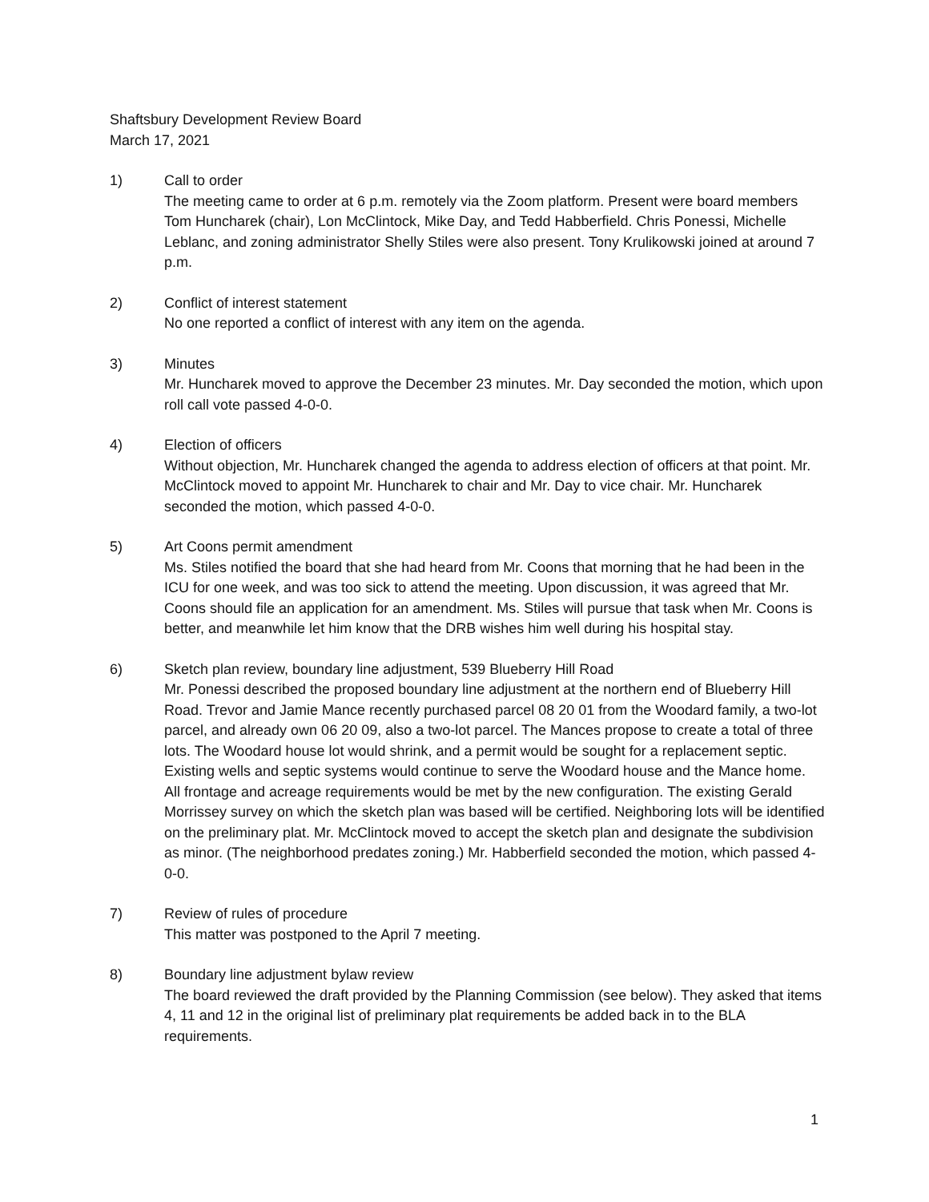Shaftsbury Development Review Board
March 17, 2021
1) Call to order
The meeting came to order at 6 p.m. remotely via the Zoom platform. Present were board members Tom Huncharek (chair), Lon McClintock, Mike Day, and Tedd Habberfield. Chris Ponessi, Michelle Leblanc, and zoning administrator Shelly Stiles were also present. Tony Krulikowski joined at around 7 p.m.
2) Conflict of interest statement
No one reported a conflict of interest with any item on the agenda.
3) Minutes
Mr. Huncharek moved to approve the December 23 minutes. Mr. Day seconded the motion, which upon roll call vote passed 4-0-0.
4) Election of officers
Without objection, Mr. Huncharek changed the agenda to address election of officers at that point. Mr. McClintock moved to appoint Mr. Huncharek to chair and Mr. Day to vice chair. Mr. Huncharek seconded the motion, which passed 4-0-0.
5) Art Coons permit amendment
Ms. Stiles notified the board that she had heard from Mr. Coons that morning that he had been in the ICU for one week, and was too sick to attend the meeting. Upon discussion, it was agreed that Mr. Coons should file an application for an amendment. Ms. Stiles will pursue that task when Mr. Coons is better, and meanwhile let him know that the DRB wishes him well during his hospital stay.
6) Sketch plan review, boundary line adjustment, 539 Blueberry Hill Road
Mr. Ponessi described the proposed boundary line adjustment at the northern end of Blueberry Hill Road. Trevor and Jamie Mance recently purchased parcel 08 20 01 from the Woodard family, a two-lot parcel, and already own 06 20 09, also a two-lot parcel. The Mances propose to create a total of three lots. The Woodard house lot would shrink, and a permit would be sought for a replacement septic. Existing wells and septic systems would continue to serve the Woodard house and the Mance home. All frontage and acreage requirements would be met by the new configuration. The existing Gerald Morrissey survey on which the sketch plan was based will be certified. Neighboring lots will be identified on the preliminary plat. Mr. McClintock moved to accept the sketch plan and designate the subdivision as minor. (The neighborhood predates zoning.) Mr. Habberfield seconded the motion, which passed 4-0-0.
7) Review of rules of procedure
This matter was postponed to the April 7 meeting.
8) Boundary line adjustment bylaw review
The board reviewed the draft provided by the Planning Commission (see below). They asked that items 4, 11 and 12 in the original list of preliminary plat requirements be added back in to the BLA requirements.
1